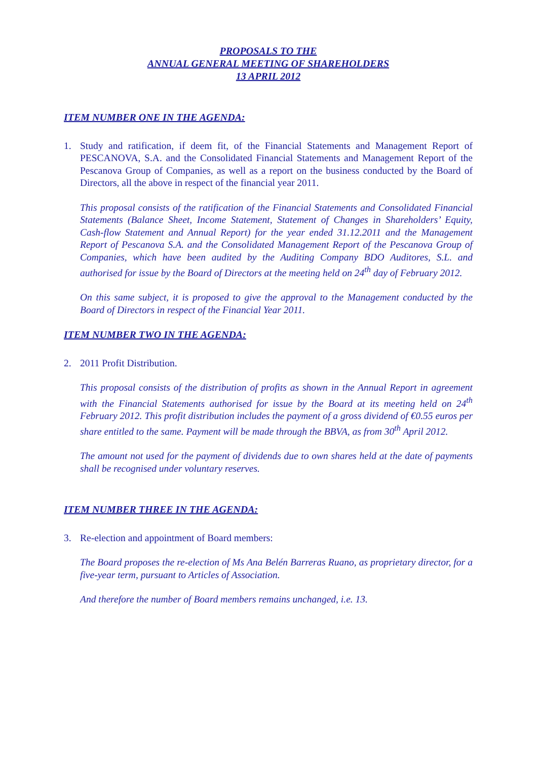PROPOSALS TO THE
ANNUAL GENERAL MEETING OF SHAREHOLDERS
13 APRIL 2012
ITEM NUMBER ONE IN THE AGENDA:
1. Study and ratification, if deem fit, of the Financial Statements and Management Report of PESCANOVA, S.A. and the Consolidated Financial Statements and Management Report of the Pescanova Group of Companies, as well as a report on the business conducted by the Board of Directors, all the above in respect of the financial year 2011.
This proposal consists of the ratification of the Financial Statements and Consolidated Financial Statements (Balance Sheet, Income Statement, Statement of Changes in Shareholders’ Equity, Cash-flow Statement and Annual Report) for the year ended 31.12.2011 and the Management Report of Pescanova S.A. and the Consolidated Management Report of the Pescanova Group of Companies, which have been audited by the Auditing Company BDO Auditores, S.L. and authorised for issue by the Board of Directors at the meeting held on 24<sup>th</sup> day of February 2012.
On this same subject, it is proposed to give the approval to the Management conducted by the Board of Directors in respect of the Financial Year 2011.
ITEM NUMBER TWO IN THE AGENDA:
2. 2011 Profit Distribution.
This proposal consists of the distribution of profits as shown in the Annual Report in agreement with the Financial Statements authorised for issue by the Board at its meeting held on 24<sup>th</sup> February 2012. This profit distribution includes the payment of a gross dividend of €0.55 euros per share entitled to the same. Payment will be made through the BBVA, as from 30<sup>th</sup> April 2012.
The amount not used for the payment of dividends due to own shares held at the date of payments shall be recognised under voluntary reserves.
ITEM NUMBER THREE IN THE AGENDA:
3. Re-election and appointment of Board members:
The Board proposes the re-election of Ms Ana Belén Barreras Ruano, as proprietary director, for a five-year term, pursuant to Articles of Association.
And therefore the number of Board members remains unchanged, i.e. 13.